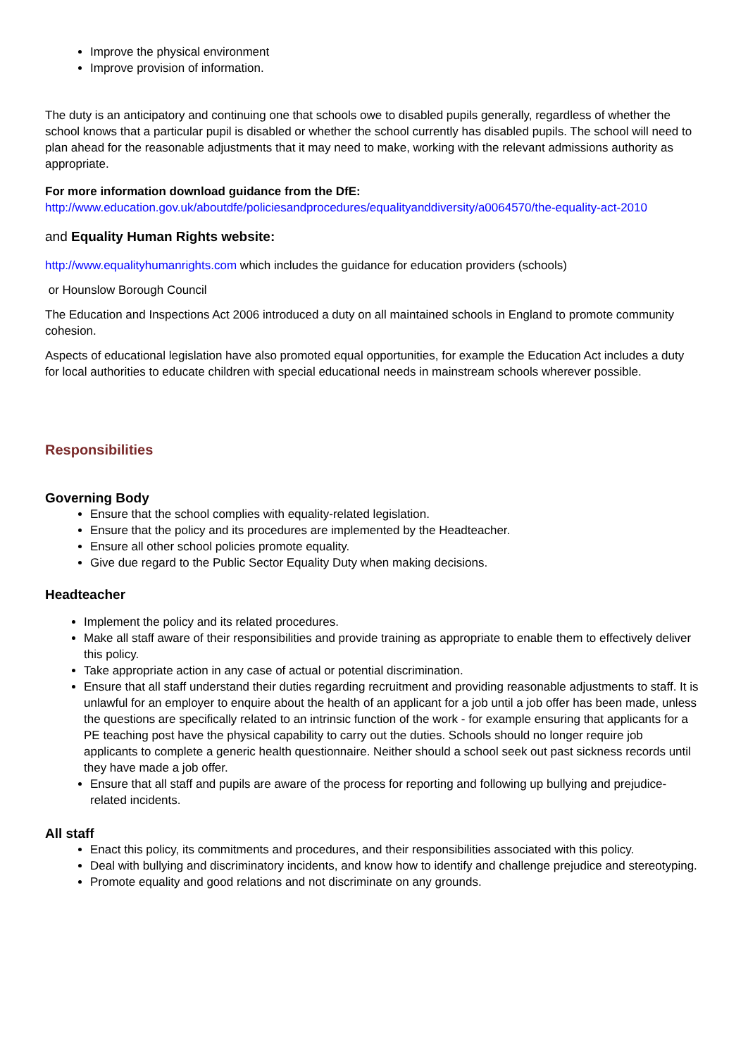Improve the physical environment
Improve provision of information.
The duty is an anticipatory and continuing one that schools owe to disabled pupils generally, regardless of whether the school knows that a particular pupil is disabled or whether the school currently has disabled pupils. The school will need to plan ahead for the reasonable adjustments that it may need to make, working with the relevant admissions authority as appropriate.
For more information download guidance from the DfE:
http://www.education.gov.uk/aboutdfe/policiesandprocedures/equalityanddiversity/a0064570/the-equality-act-2010
and Equality Human Rights website:
http://www.equalityhumanrights.com which includes the guidance for education providers (schools)
or Hounslow Borough Council
The Education and Inspections Act 2006 introduced a duty on all maintained schools in England to promote community cohesion.
Aspects of educational legislation have also promoted equal opportunities, for example the Education Act includes a duty for local authorities to educate children with special educational needs in mainstream schools wherever possible.
Responsibilities
Governing Body
Ensure that the school complies with equality-related legislation.
Ensure that the policy and its procedures are implemented by the Headteacher.
Ensure all other school policies promote equality.
Give due regard to the Public Sector Equality Duty when making decisions.
Headteacher
Implement the policy and its related procedures.
Make all staff aware of their responsibilities and provide training as appropriate to enable them to effectively deliver this policy.
Take appropriate action in any case of actual or potential discrimination.
Ensure that all staff understand their duties regarding recruitment and providing reasonable adjustments to staff. It is unlawful for an employer to enquire about the health of an applicant for a job until a job offer has been made, unless the questions are specifically related to an intrinsic function of the work - for example ensuring that applicants for a PE teaching post have the physical capability to carry out the duties. Schools should no longer require job applicants to complete a generic health questionnaire. Neither should a school seek out past sickness records until they have made a job offer.
Ensure that all staff and pupils are aware of the process for reporting and following up bullying and prejudice-related incidents.
All staff
Enact this policy, its commitments and procedures, and their responsibilities associated with this policy.
Deal with bullying and discriminatory incidents, and know how to identify and challenge prejudice and stereotyping.
Promote equality and good relations and not discriminate on any grounds.